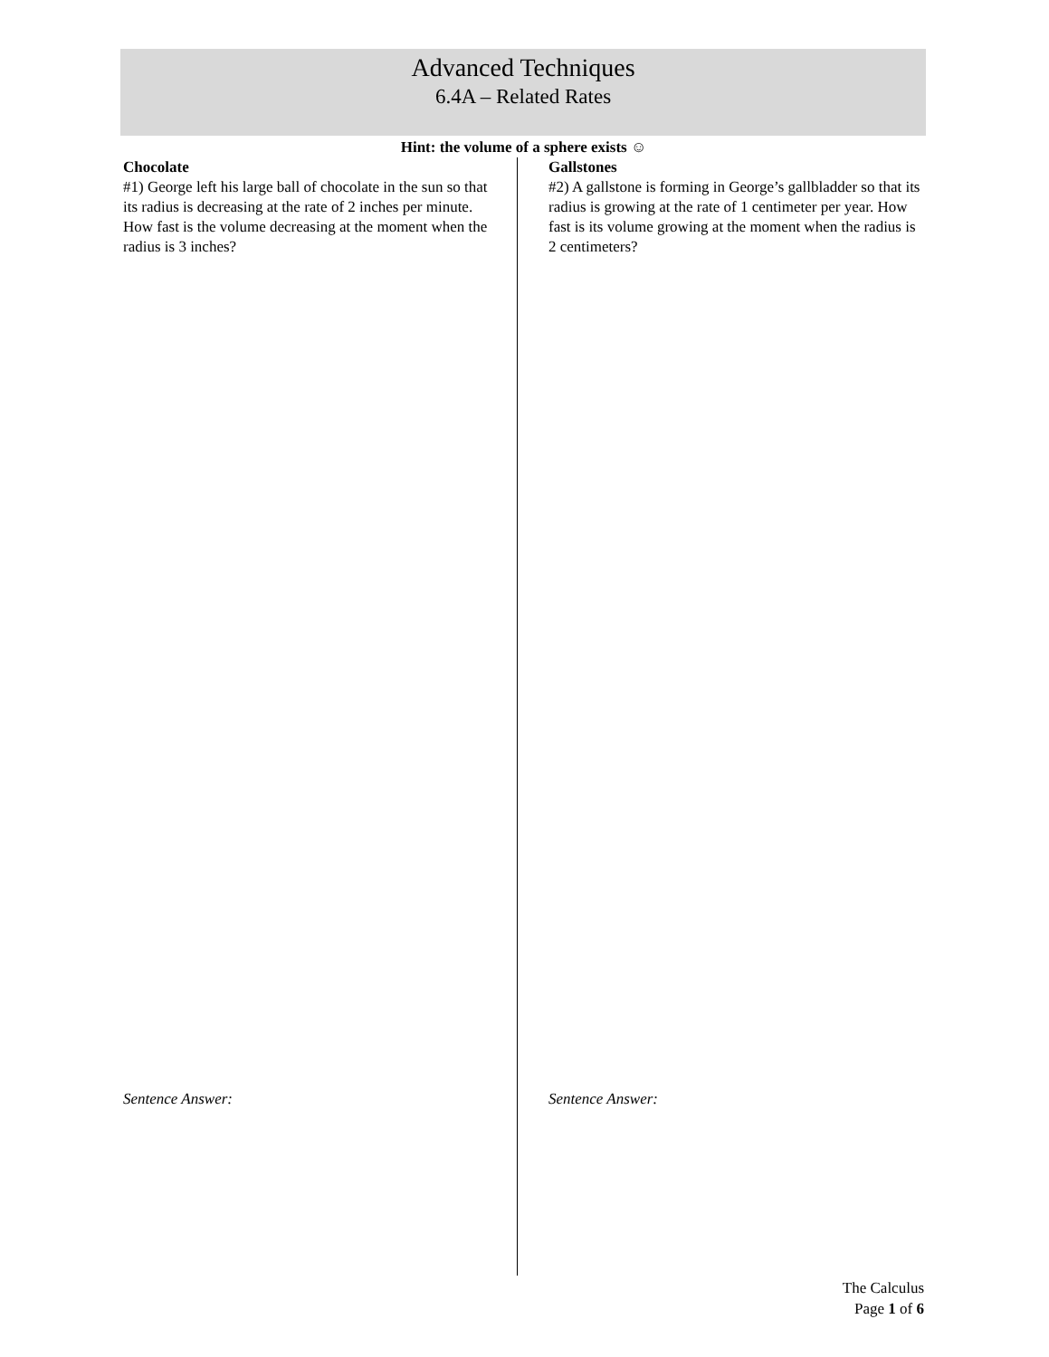Advanced Techniques
6.4A – Related Rates
Hint: the volume of a sphere exists ☺
Chocolate
#1) George left his large ball of chocolate in the sun so that its radius is decreasing at the rate of 2 inches per minute. How fast is the volume decreasing at the moment when the radius is 3 inches?
Sentence Answer:
Gallstones
#2) A gallstone is forming in George’s gallbladder so that its radius is growing at the rate of 1 centimeter per year. How fast is its volume growing at the moment when the radius is 2 centimeters?
Sentence Answer:
The Calculus
Page 1 of 6